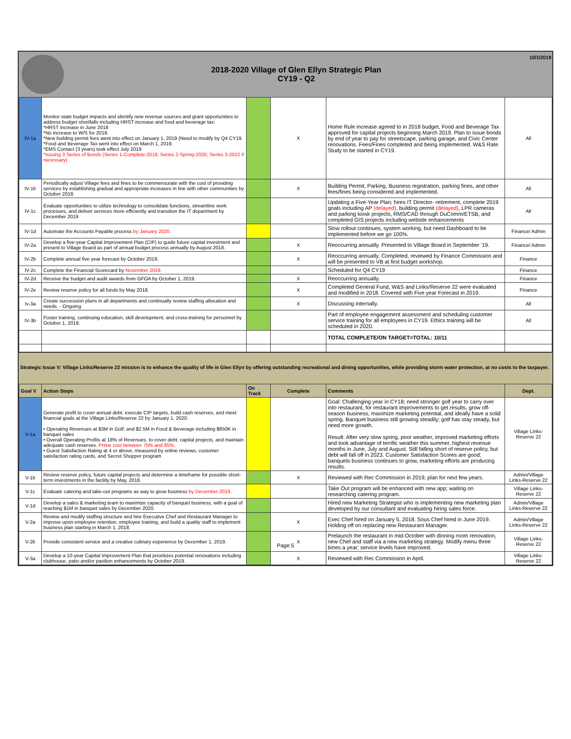2018-2020 Village of Glen Ellyn Strategic Plan
CY19 - Q2
10/1/2019
| IV-1a | Monitor state budget impacts and identify new revenue sources and grant opportunities to address budget shortfalls including HRST increase and food and beverage tax: *HRST Increase in June 2018 *No increase to W/S for 2019. *New building permit fees went into effect on January 1, 2019 (Need to modify by Q4 CY19. *Food and Beverage Tax went into effect on March 1, 2019. *EMS Contact (3 years) took effect July 2019 *Issuing 3 Series of Bonds (Series 1-Complete-2018; Series 2-Spring-2020; Series 3-2022 if necessary) | | X | Home Rule increase agreed to in 2018 budget, Food and Beverage Tax approved for capital projects beginning March 2019. Plan to issue bonds by end of year to pay for streetscape, parking garage, and Civic Center renovations. Fees/Fines completed and being implemented. W&S Rate Study to be started in CY19. | All |
| IV-1b | Periodically adjust Village fees and fines to be commensurate with the cost of providing services by establishing gradual and appropriate increases in line with other communities by October 2018. | | X | Building Permit, Parking, Business registration, parking fines, and other fees/fines being considered and implemented. | All |
| IV-1c | Evaluate opportunities to utilize technology to consolidate functions, streamline work processes, and deliver services more efficiently and transition the IT department by December 2019 | | | Updating a Five-Year Plan; hires IT Director- retirement, complete 2019 goals including AP (delayed) , building permit (delayed) , LPR cameras and parking kiosk projects, RMS/CAD through DuComm/ETSB, and completed GIS projects including website enhancements | All |
| IV-1d | Automate the Accounts Payable process by January 2020. | | | Slow rollout continues, system working, but need Dashboard to be implemented before we go 100%. | Finance/ Admin |
| IV-2a | Develop a five-year Capital Improvement Plan (CIP) to guide future capital investment and present to Village Board as part of annual budget process annually by August 2018. | | X | Reoccurring annually. Presented to Village Board in September '19. | Finance/ Admin |
| IV-2b | Complete annual five year forecast by October 2019. | | X | Reoccurring annually. Completed, reviewed by Finance Commission and will be presented to VB at first budget workshop. | Finance |
| IV-2c | Complete the Financial Scorecard by November 2019. | | | Scheduled for Q4 CY19 | Finance |
| IV-2d | Receive the budget and audit awards from GFOA by October 1, 2019. | | X | Reoccurring annually. | Finance |
| IV-2e | Review reserve policy for all funds by May 2018. | | X | Completed General Fund, W&S and Links/Reserve 22 were evaluated and modified in 2018. Covered with Five year Forecast in 2019. | Finance |
| Iv-3a | Create succession plans in all departments and continually review staffing allocation and needs. - Ongoing | | X | Discussing internally. | All |
| IV-3b | Foster training, continuing education, skill development, and cross-training for personnel by October 1, 2019. | | | Part of employee engagement assessment and scheduling customer service training for all employees in CY19. Ethics training will be scheduled in 2020. | All |
| | | | | TOTAL COMPLETE/ON TARGET=TOTAL: 10/11 | |
Strategic Issue V: Village Links/Reserve 22 mission is to enhance the quality of life in Glen Ellyn by offering outstanding recreational and dining opportunities, while providing storm water protection, at no costs to the taxpayer.
| Goal V | Action Steps | On Track | Complete | Comments | Dept. |
| --- | --- | --- | --- | --- | --- |
| V-1a | Generate profit to cover annual debt, execute CIP targets, build cash reserves, and meet financial goals at the Village Links/Reserve 22 by January 1, 2020: • Operating Revenues at $3M in Golf; and $2.5M in Food & Beverage including $850K in banquet sales • Overall Operating Profits at 18% of Revenues, to cover debt, capital projects, and maintain adequate cash reserves. Prime cost between 75% and 85%. • Guest Satisfaction Rating at 4 or above, measured by online reviews, customer satisfaction rating cards, and Secret Shopper program | | | Goal: Challenging year in CY18; need stronger golf year to carry over into restaurant, for restaurant improvements to get results, grow off-season business, maximize marketing potential, and ideally have a solid spring. Banquet business still growing steadily; golf has stay steady, but need more growth. Result: After very slow spring, poor weather, improved marketing efforts and took advantage of terrific weather this summer, highest revenue months in June, July and August. Still falling short of reserve policy, but debt will fall off in 2023. Customer Satisfaction Scores are good; banquets business continues to grow, marketing efforts are producing results. | Village Links-Reserve 22 |
| V-1b | Review reserve policy, future capital projects and determine a timeframe for possible short-term investments in the facility by May, 2018. | | X | Reviewed with Rec Commission in 2019, plan for next few years. | Admin/Village Links-Reserve 22 |
| V-1c | Evaluate catering and take-out programs as way to grow business by December 2019. | | | Take Out program will be enhanced with new app; waiting on researching catering program. | Village Links-Reserve 22 |
| V-1d | Develop a sales & marketing team to maximize capacity of banquet business, with a goal of reaching $1M in banquet sales by December 2020. | | | Hired new Marketing Strategist who is implementing new marketing plan developed by our consultant and evaluating hiring sales force. | Admin/Village Links-Reserve 22 |
| V-2a | Review and modify staffing structure and hire Executive Chef and Restaurant Manager to improve upon employee retention, employee training, and build a quality staff to implement business plan starting in March 1, 2018. | | X | Exec Chef hired on January 5, 2018. Sous Chef hired in June 2019. Holding off on replacing new Restaurant Manager. | Admin/Village Links-Reserve 22 |
| V-2b | Provide consistent service and a creative culinary experience by December 1, 2019. | | X | Prelaunch the restaurant in mid-October with dinning room renovation, new Chef and staff via a new marketing strategy. Modify menu three times a year; service levels have improved. | Village Links-Reserve 22 |
| V-3a | Develop a 10-year Capital Improvement Plan that prioritizes potential renovations including clubhouse, patio and/or pavilion enhancements by October 2019. | | X | Reviewed with Rec Commission in April. | Village Links-Reserve 22 |
Page 5